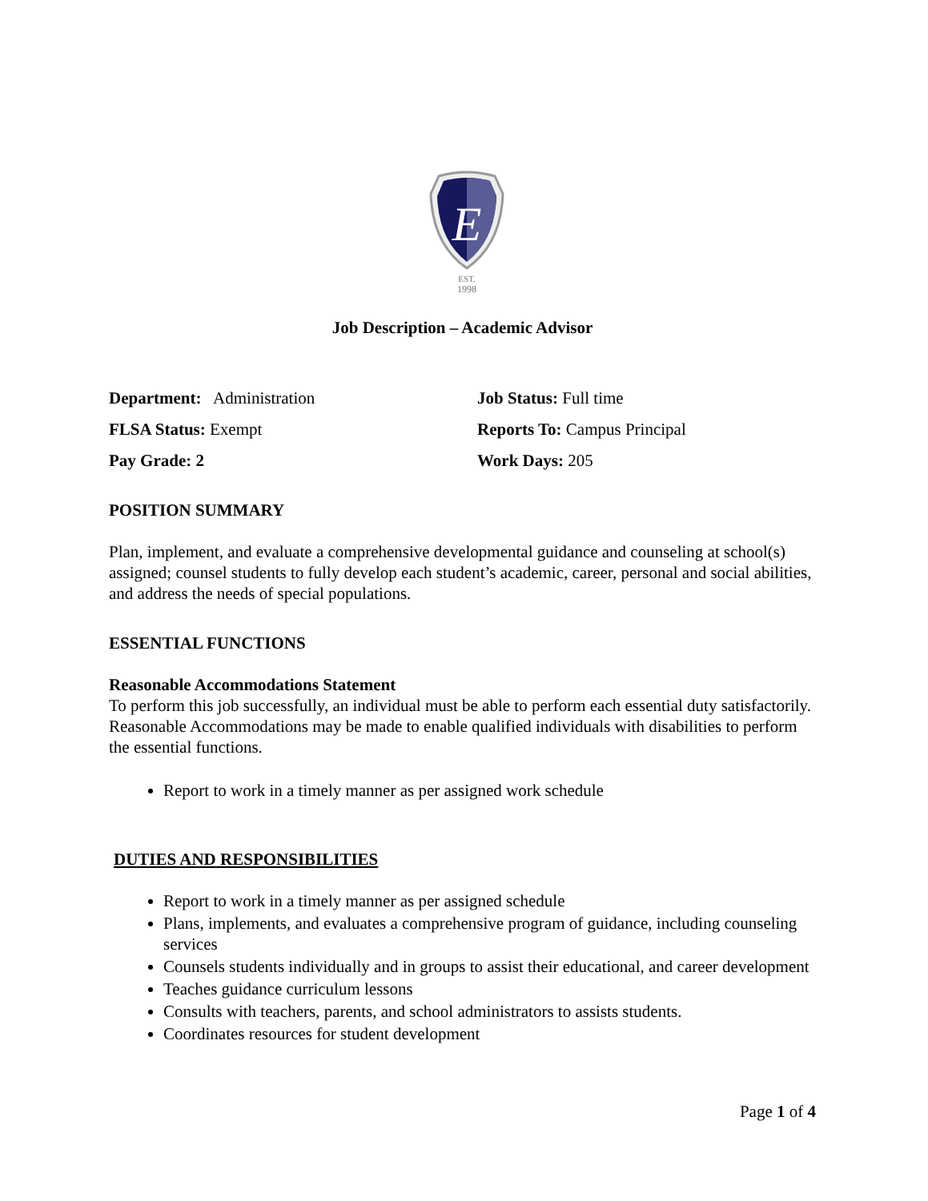E
EST.
1998
Job Description – Academic Advisor
Department: Administration
Job Status: Full time
FLSA Status: Exempt
Reports To: Campus Principal
Pay Grade: 2
Work Days: 205
POSITION SUMMARY
Plan, implement, and evaluate a comprehensive developmental guidance and counseling at school(s) assigned; counsel students to fully develop each student’s academic, career, personal and social abilities, and address the needs of special populations.
ESSENTIAL FUNCTIONS
Reasonable Accommodations Statement
To perform this job successfully, an individual must be able to perform each essential duty satisfactorily. Reasonable Accommodations may be made to enable qualified individuals with disabilities to perform the essential functions.
Report to work in a timely manner as per assigned work schedule
DUTIES AND RESPONSIBILITIES
Report to work in a timely manner as per assigned schedule
Plans, implements, and evaluates a comprehensive program of guidance, including counseling services
Counsels students individually and in groups to assist their educational, and career development
Teaches guidance curriculum lessons
Consults with teachers, parents, and school administrators to assists students.
Coordinates resources for student development
Page 1 of 4